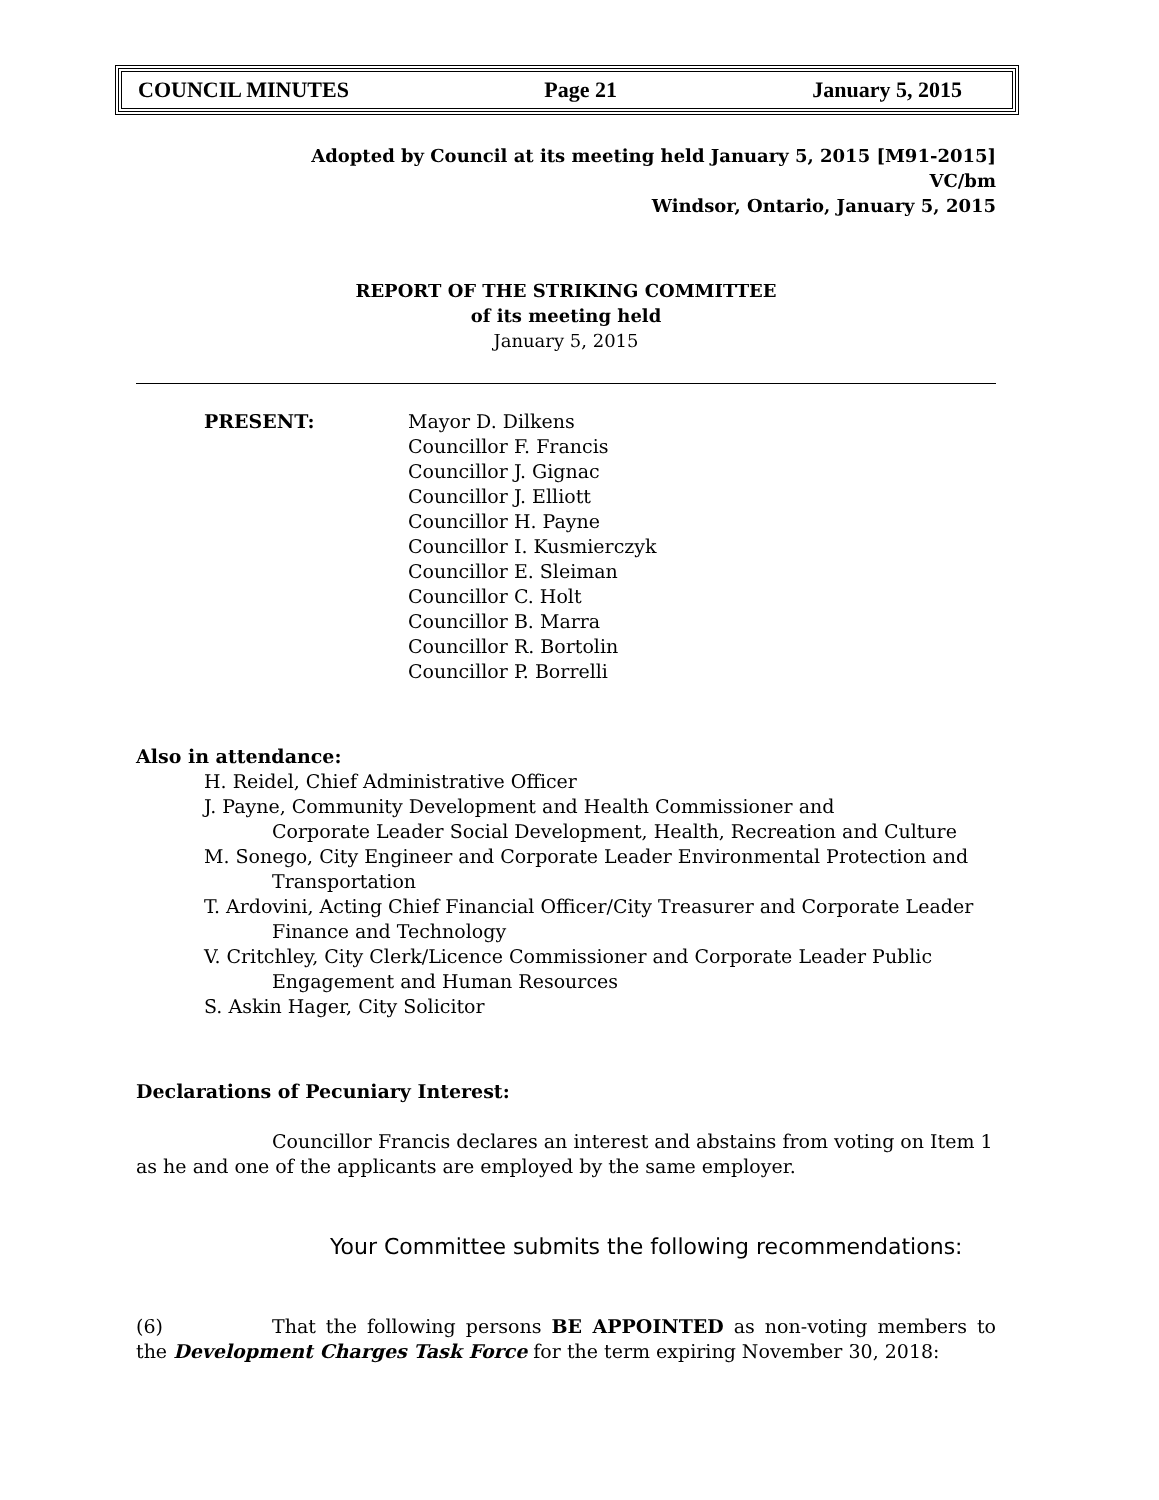COUNCIL MINUTES Page 21 January 5, 2015
Adopted by Council at its meeting held January 5, 2015 [M91-2015]
VC/bm
Windsor, Ontario, January 5, 2015
REPORT OF THE STRIKING COMMITTEE
of its meeting held
January 5, 2015
PRESENT: Mayor D. Dilkens
Councillor F. Francis
Councillor J. Gignac
Councillor J. Elliott
Councillor H. Payne
Councillor I. Kusmierczyk
Councillor E. Sleiman
Councillor C. Holt
Councillor B. Marra
Councillor R. Bortolin
Councillor P. Borrelli
Also in attendance:
H. Reidel, Chief Administrative Officer
J. Payne, Community Development and Health Commissioner and
Corporate Leader Social Development, Health, Recreation and Culture
M. Sonego, City Engineer and Corporate Leader Environmental Protection and
Transportation
T. Ardovini, Acting Chief Financial Officer/City Treasurer and Corporate Leader
Finance and Technology
V. Critchley, City Clerk/Licence Commissioner and Corporate Leader Public
Engagement and Human Resources
S. Askin Hager, City Solicitor
Declarations of Pecuniary Interest:
Councillor Francis declares an interest and abstains from voting on Item 1 as he and one of the applicants are employed by the same employer.
Your Committee submits the following recommendations:
(6) That the following persons BE APPOINTED as non-voting members to the Development Charges Task Force for the term expiring November 30, 2018: